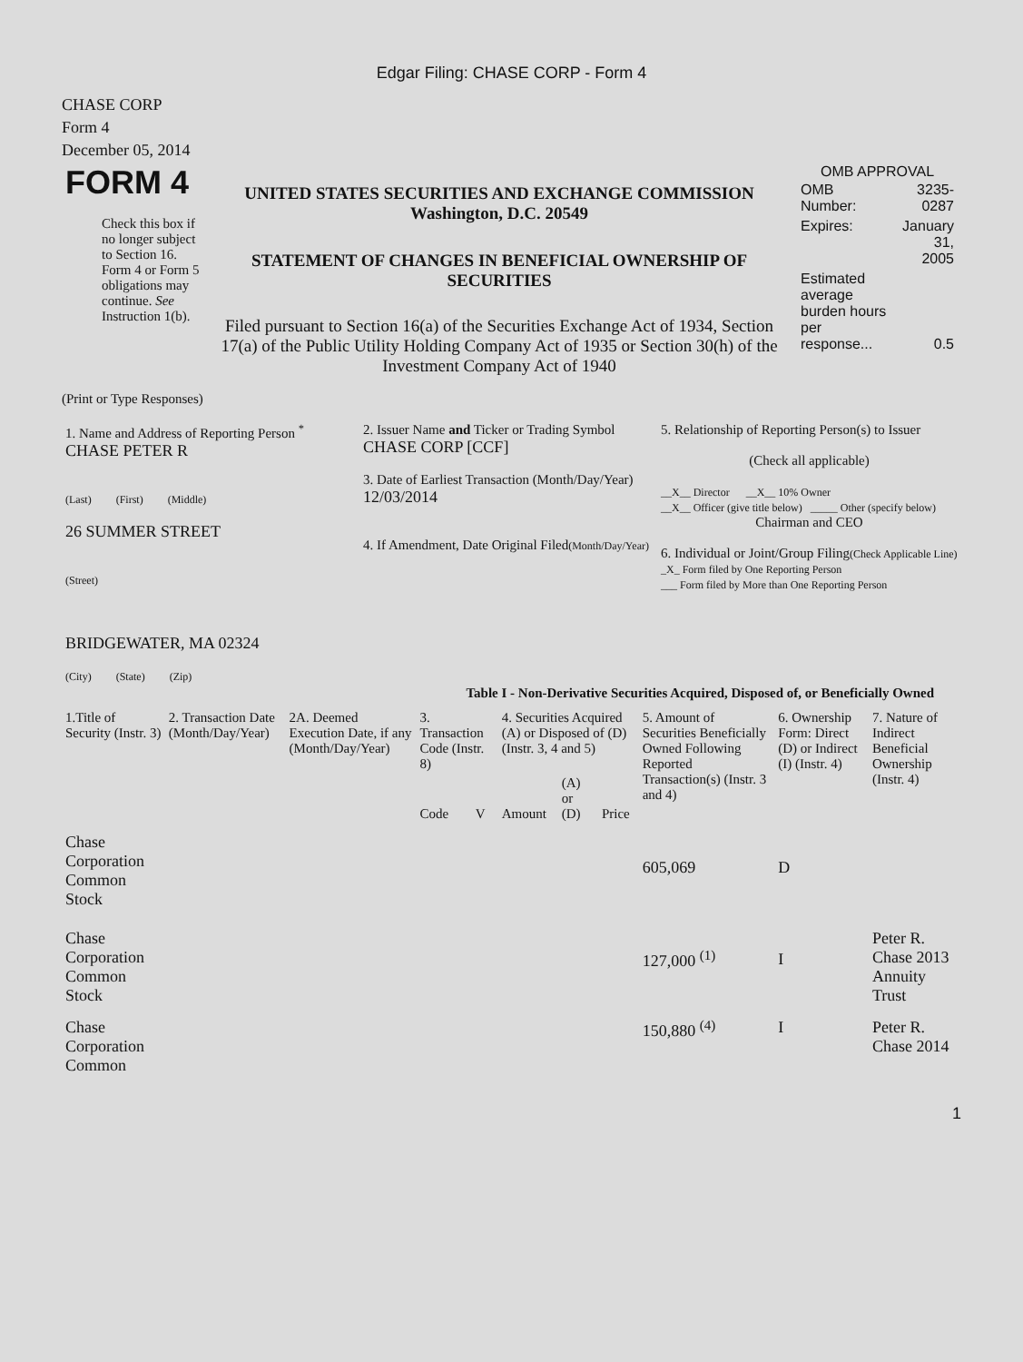Edgar Filing: CHASE CORP - Form 4
CHASE CORP
Form 4
December 05, 2014
| FORM 4 Check this box if no longer subject to Section 16. Form 4 or Form 5 obligations may continue. See Instruction 1(b). | UNITED STATES SECURITIES AND EXCHANGE COMMISSION Washington, D.C. 20549 STATEMENT OF CHANGES IN BENEFICIAL OWNERSHIP OF SECURITIES Filed pursuant to Section 16(a) of the Securities Exchange Act of 1934, Section 17(a) of the Public Utility Holding Company Act of 1935 or Section 30(h) of the Investment Company Act of 1940 | OMB APPROVAL / OMB Number: / 3235-0287 / / Expires: / January 31, 2005 / / Estimated average burden hours per response... / 0.5 / |
(Print or Type Responses)
| 1. Name and Address of Reporting Person <sup>*</sup> CHASE PETER R (Last) (First) (Middle) 26 SUMMER STREET (Street) BRIDGEWATER, MA 02324 (City) (State) (Zip) | 2. Issuer Name and Ticker or Trading Symbol CHASE CORP [CCF] 3. Date of Earliest Transaction (Month/Day/Year) 12/03/2014 4. If Amendment, Date Original Filed (Month/Day/Year) | 5. Relationship of Reporting Person(s) to Issuer (Check all applicable) __X__ Director __X__ 10% Owner __X__ Officer (give title below) _____ Other (specify below) Chairman and CEO 6. Individual or Joint/Group Filing (Check Applicable Line) _X_ Form filed by One Reporting Person ___ Form filed by More than One Reporting Person |
Table I - Non-Derivative Securities Acquired, Disposed of, or Beneficially Owned
| 1.Title of Security (Instr. 3) | 2. Transaction Date (Month/Day/Year) | 2A. Deemed Execution Date, if any (Month/Day/Year) | 3. Transaction Code (Instr. 8) | | 4. Securities Acquired (A) or Disposed of (D) (Instr. 3, 4 and 5) | | | 5. Amount of Securities Beneficially Owned Following Reported Transaction(s) (Instr. 3 and 4) | 6. Ownership Form: Direct (D) or Indirect (I) (Instr. 4) | 7. Nature of Indirect Beneficial Ownership (Instr. 4) |
| --- | --- | --- | --- | --- | --- | --- | --- | --- | --- | --- |
| | | | Code | V | Amount | (A) or (D) | Price | | | |
| Chase Corporation Common Stock | | | | | | | | 605,069 | D | |
| Chase Corporation Common Stock | | | | | | | | 127,000 <sup>(1)</sup> | I | Peter R. Chase 2013 Annuity Trust |
| Chase Corporation Common | | | | | | | | 150,880 <sup>(4)</sup> | I | Peter R. Chase 2014 |
1